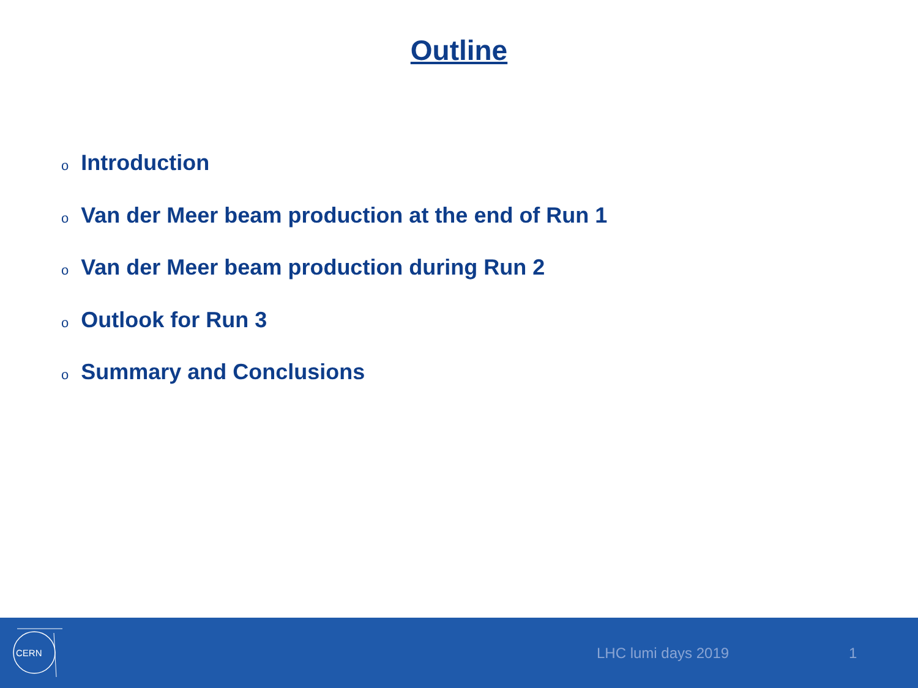Outline
o Introduction
o Van der Meer beam production at the end of Run 1
o Van der Meer beam production during Run 2
o Outlook for Run 3
o Summary and Conclusions
CERN
LHC lumi days 2019 1